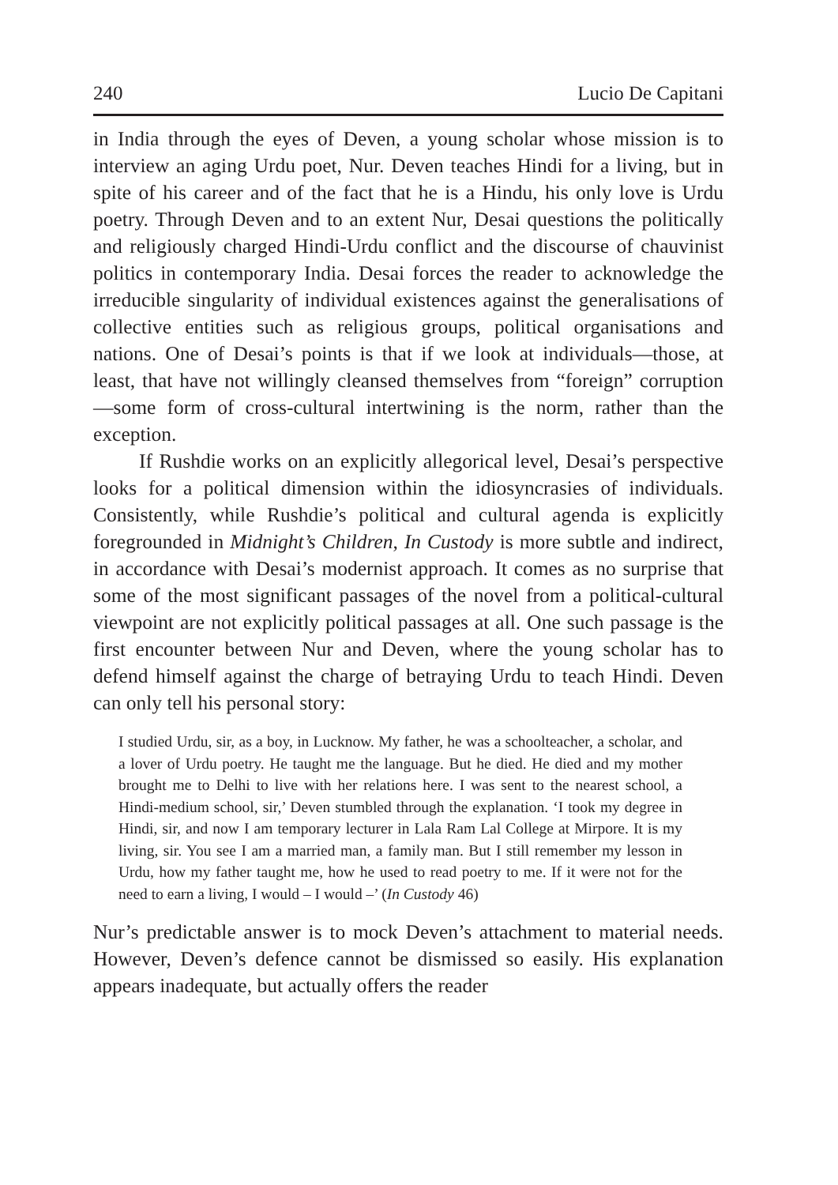240 Lucio De Capitani
in India through the eyes of Deven, a young scholar whose mission is to interview an aging Urdu poet, Nur. Deven teaches Hindi for a living, but in spite of his career and of the fact that he is a Hindu, his only love is Urdu poetry. Through Deven and to an extent Nur, Desai questions the politically and religiously charged Hindi-Urdu conflict and the discourse of chauvinist politics in contemporary India. Desai forces the reader to acknowledge the irreducible singularity of individual existences against the generalisations of collective entities such as religious groups, political organisations and nations. One of Desai’s points is that if we look at individuals—those, at least, that have not willingly cleansed themselves from “foreign” corruption—some form of cross-cultural intertwining is the norm, rather than the exception.
If Rushdie works on an explicitly allegorical level, Desai’s perspective looks for a political dimension within the idiosyncrasies of individuals. Consistently, while Rushdie’s political and cultural agenda is explicitly foregrounded in Midnight’s Children, In Custody is more subtle and indirect, in accordance with Desai’s modernist approach. It comes as no surprise that some of the most significant passages of the novel from a political-cultural viewpoint are not explicitly political passages at all. One such passage is the first encounter between Nur and Deven, where the young scholar has to defend himself against the charge of betraying Urdu to teach Hindi. Deven can only tell his personal story:
I studied Urdu, sir, as a boy, in Lucknow. My father, he was a schoolteacher, a scholar, and a lover of Urdu poetry. He taught me the language. But he died. He died and my mother brought me to Delhi to live with her relations here. I was sent to the nearest school, a Hindi-medium school, sir,’ Deven stumbled through the explanation. ‘I took my degree in Hindi, sir, and now I am temporary lecturer in Lala Ram Lal College at Mirpore. It is my living, sir. You see I am a married man, a family man. But I still remember my lesson in Urdu, how my father taught me, how he used to read poetry to me. If it were not for the need to earn a living, I would – I would –’ (In Custody 46)
Nur’s predictable answer is to mock Deven’s attachment to material needs. However, Deven’s defence cannot be dismissed so easily. His explanation appears inadequate, but actually offers the reader